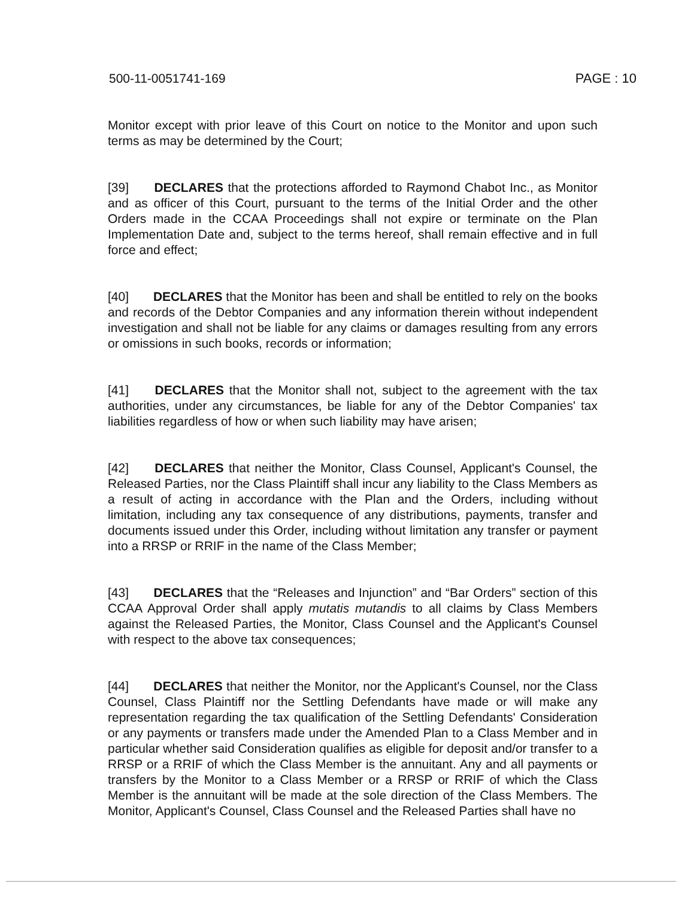500-11-0051741-169 PAGE : 10
Monitor except with prior leave of this Court on notice to the Monitor and upon such terms as may be determined by the Court;
[39] DECLARES that the protections afforded to Raymond Chabot Inc., as Monitor and as officer of this Court, pursuant to the terms of the Initial Order and the other Orders made in the CCAA Proceedings shall not expire or terminate on the Plan Implementation Date and, subject to the terms hereof, shall remain effective and in full force and effect;
[40] DECLARES that the Monitor has been and shall be entitled to rely on the books and records of the Debtor Companies and any information therein without independent investigation and shall not be liable for any claims or damages resulting from any errors or omissions in such books, records or information;
[41] DECLARES that the Monitor shall not, subject to the agreement with the tax authorities, under any circumstances, be liable for any of the Debtor Companies' tax liabilities regardless of how or when such liability may have arisen;
[42] DECLARES that neither the Monitor, Class Counsel, Applicant's Counsel, the Released Parties, nor the Class Plaintiff shall incur any liability to the Class Members as a result of acting in accordance with the Plan and the Orders, including without limitation, including any tax consequence of any distributions, payments, transfer and documents issued under this Order, including without limitation any transfer or payment into a RRSP or RRIF in the name of the Class Member;
[43] DECLARES that the “Releases and Injunction” and “Bar Orders” section of this CCAA Approval Order shall apply mutatis mutandis to all claims by Class Members against the Released Parties, the Monitor, Class Counsel and the Applicant's Counsel with respect to the above tax consequences;
[44] DECLARES that neither the Monitor, nor the Applicant's Counsel, nor the Class Counsel, Class Plaintiff nor the Settling Defendants have made or will make any representation regarding the tax qualification of the Settling Defendants' Consideration or any payments or transfers made under the Amended Plan to a Class Member and in particular whether said Consideration qualifies as eligible for deposit and/or transfer to a RRSP or a RRIF of which the Class Member is the annuitant. Any and all payments or transfers by the Monitor to a Class Member or a RRSP or RRIF of which the Class Member is the annuitant will be made at the sole direction of the Class Members. The Monitor, Applicant's Counsel, Class Counsel and the Released Parties shall have no